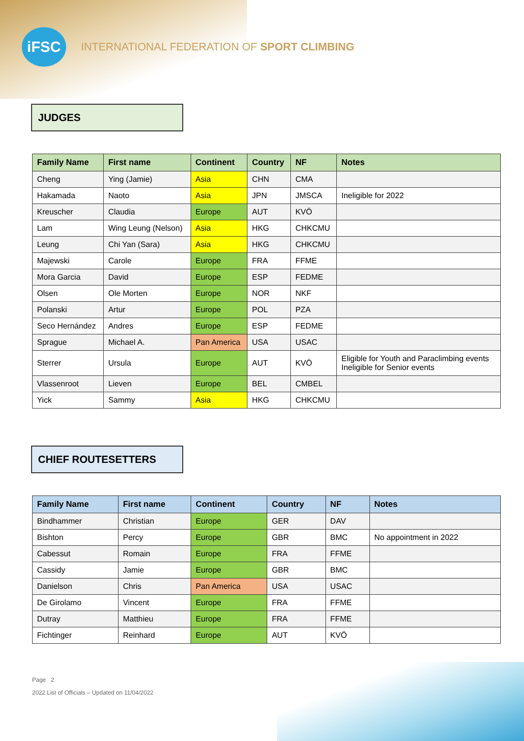iFSC
INTERNATIONAL FEDERATION OF SPORT CLIMBING
JUDGES
| Family Name | First name | Continent | Country | NF | Notes |
| --- | --- | --- | --- | --- | --- |
| Cheng | Ying (Jamie) | Asia | CHN | CMA | |
| Hakamada | Naoto | Asia | JPN | JMSCA | Ineligible for 2022 |
| Kreuscher | Claudia | Europe | AUT | KVÖ | |
| Lam | Wing Leung (Nelson) | Asia | HKG | CHKCMU | |
| Leung | Chi Yan (Sara) | Asia | HKG | CHKCMU | |
| Majewski | Carole | Europe | FRA | FFME | |
| Mora Garcia | David | Europe | ESP | FEDME | |
| Olsen | Ole Morten | Europe | NOR | NKF | |
| Polanski | Artur | Europe | POL | PZA | |
| Seco Hernández | Andres | Europe | ESP | FEDME | |
| Sprague | Michael A. | Pan America | USA | USAC | |
| Sterrer | Ursula | Europe | AUT | KVÖ | Eligible for Youth and Paraclimbing events Ineligible for Senior events |
| Vlassenroot | Lieven | Europe | BEL | CMBEL | |
| Yick | Sammy | Asia | HKG | CHKCMU | |
CHIEF ROUTESETTERS
| Family Name | First name | Continent | Country | NF | Notes |
| --- | --- | --- | --- | --- | --- |
| Bindhammer | Christian | Europe | GER | DAV | |
| Bishton | Percy | Europe | GBR | BMC | No appointment in 2022 |
| Cabessut | Romain | Europe | FRA | FFME | |
| Cassidy | Jamie | Europe | GBR | BMC | |
| Danielson | Chris | Pan America | USA | USAC | |
| De Girolamo | Vincent | Europe | FRA | FFME | |
| Dutray | Matthieu | Europe | FRA | FFME | |
| Fichtinger | Reinhard | Europe | AUT | KVÖ | |
Page 2
2022 List of Officials – Updated on 11/04/2022